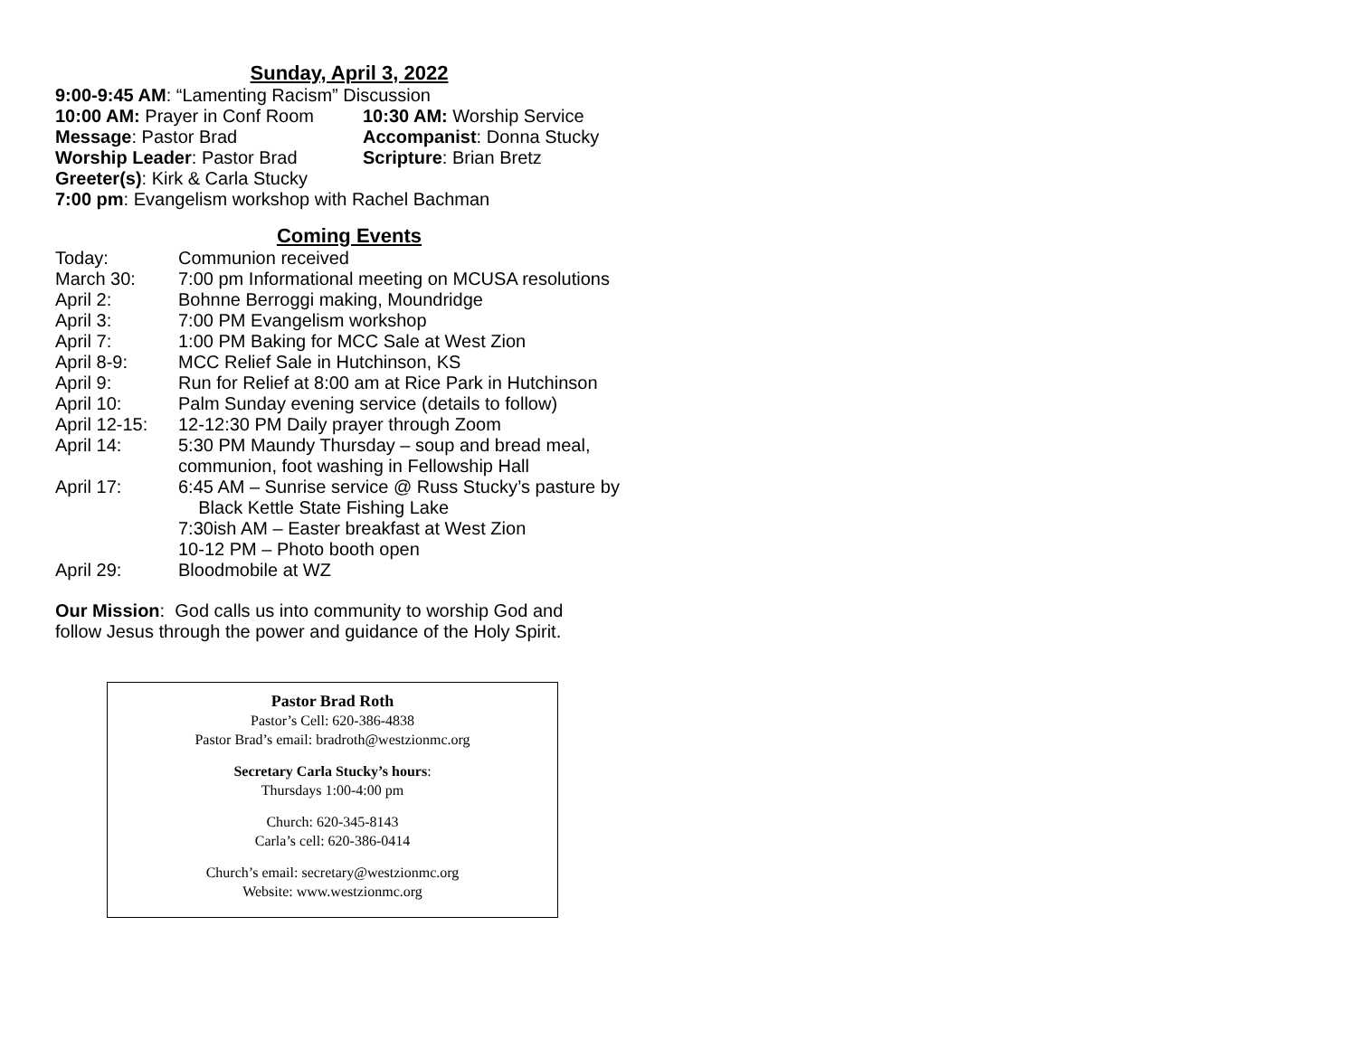Sunday, April 3, 2022
9:00-9:45 AM: “Lamenting Racism” Discussion
10:00 AM: Prayer in Conf Room
10:30 AM: Worship Service
Message: Pastor Brad Accompanist: Donna Stucky
Worship Leader: Pastor Brad Scripture: Brian Bretz
Greeter(s): Kirk & Carla Stucky
7:00 pm: Evangelism workshop with Rachel Bachman
Coming Events
Today: Communion received
March 30: 7:00 pm Informational meeting on MCUSA resolutions
April 2: Bohnne Berroggi making, Moundridge
April 3: 7:00 PM Evangelism workshop
April 7: 1:00 PM Baking for MCC Sale at West Zion
April 8-9: MCC Relief Sale in Hutchinson, KS
April 9: Run for Relief at 8:00 am at Rice Park in Hutchinson
April 10: Palm Sunday evening service (details to follow)
April 12-15:
12-12:30 PM Daily prayer through Zoom
April 14: 5:30 PM Maundy Thursday – soup and bread meal,
communion, foot washing in Fellowship Hall
April 17: 6:45 AM – Sunrise service @ Russ Stucky’s pasture by
Black Kettle State Fishing Lake
7:30ish AM – Easter breakfast at West Zion
10-12 PM – Photo booth open
April 29: Bloodmobile at WZ
Our Mission: God calls us into community to worship God and
follow Jesus through the power and guidance of the Holy Spirit.
Pastor Brad Roth
Pastor’s Cell: 620-386-4838
Pastor Brad’s email: bradroth@westzionmc.org
Secretary Carla Stucky’s hours:
Thursdays 1:00-4:00 pm
Church: 620-345-8143
Carla’s cell: 620-386-0414
Church’s email: secretary@westzionmc.org
Website: www.westzionmc.org